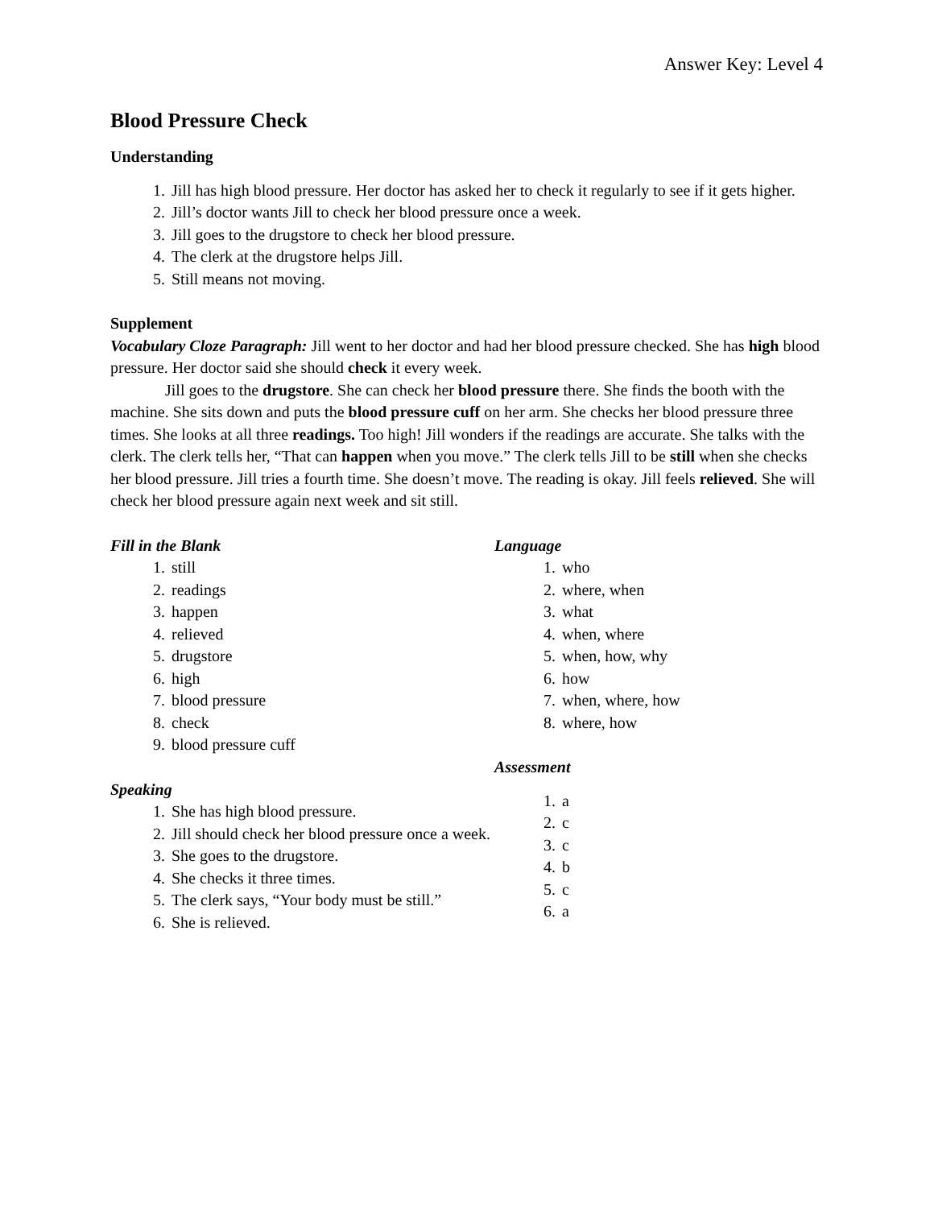Answer Key: Level 4
Blood Pressure Check
Understanding
1. Jill has high blood pressure. Her doctor has asked her to check it regularly to see if it gets higher.
2. Jill’s doctor wants Jill to check her blood pressure once a week.
3. Jill goes to the drugstore to check her blood pressure.
4. The clerk at the drugstore helps Jill.
5. Still means not moving.
Supplement
Vocabulary Cloze Paragraph: Jill went to her doctor and had her blood pressure checked. She has high blood pressure. Her doctor said she should check it every week.
Jill goes to the drugstore. She can check her blood pressure there. She finds the booth with the machine. She sits down and puts the blood pressure cuff on her arm. She checks her blood pressure three times. She looks at all three readings. Too high! Jill wonders if the readings are accurate. She talks with the clerk. The clerk tells her, “That can happen when you move.” The clerk tells Jill to be still when she checks her blood pressure. Jill tries a fourth time. She doesn’t move. The reading is okay. Jill feels relieved. She will check her blood pressure again next week and sit still.
Fill in the Blank
1. still
2. readings
3. happen
4. relieved
5. drugstore
6. high
7. blood pressure
8. check
9. blood pressure cuff
Speaking
1. She has high blood pressure.
2. Jill should check her blood pressure once a week.
3. She goes to the drugstore.
4. She checks it three times.
5. The clerk says, “Your body must be still.”
6. She is relieved.
Language
1. who
2. where, when
3. what
4. when, where
5. when, how, why
6. how
7. when, where, how
8. where, how
Assessment
1. a
2. c
3. c
4. b
5. c
6. a